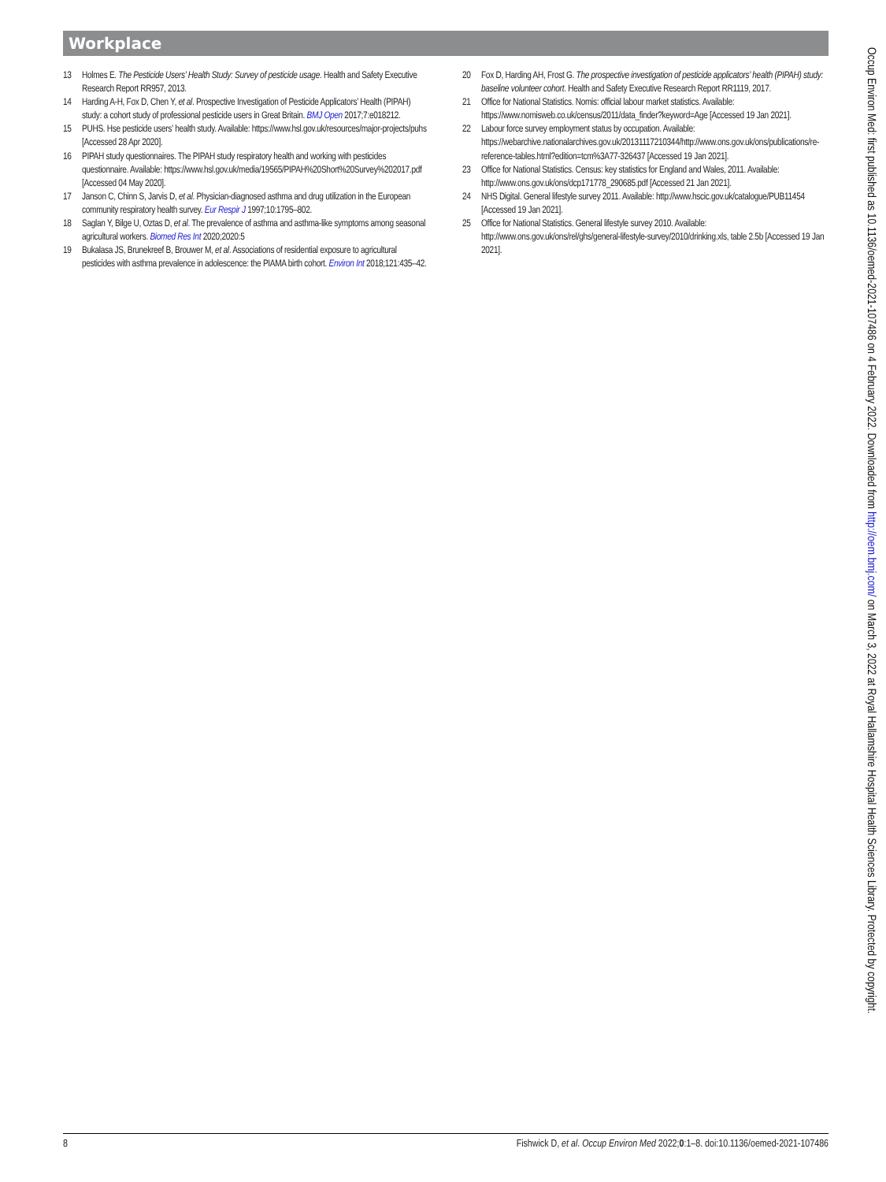Workplace
13 Holmes E. The Pesticide Users’ Health Study: Survey of pesticide usage. Health and Safety Executive Research Report RR957, 2013.
14 Harding A-H, Fox D, Chen Y, et al. Prospective Investigation of Pesticide Applicators’ Health (PIPAH) study: a cohort study of professional pesticide users in Great Britain. BMJ Open 2017;7:e018212.
15 PUHS. Hse pesticide users’ health study. Available: https://www.hsl.gov.uk/resources/major-projects/puhs [Accessed 28 Apr 2020].
16 PIPAH study questionnaires. The PIPAH study respiratory health and working with pesticides questionnaire. Available: https://www.hsl.gov.uk/media/19565/PIPAH%20Short%20Survey%202017.pdf [Accessed 04 May 2020].
17 Janson C, Chinn S, Jarvis D, et al. Physician-diagnosed asthma and drug utilization in the European community respiratory health survey. Eur Respir J 1997;10:1795–802.
18 Saglan Y, Bilge U, Oztas D, et al. The prevalence of asthma and asthma-like symptoms among seasonal agricultural workers. Biomed Res Int 2020;2020:5
19 Bukalasa JS, Brunekreef B, Brouwer M, et al. Associations of residential exposure to agricultural pesticides with asthma prevalence in adolescence: the PIAMA birth cohort. Environ Int 2018;121:435–42.
20 Fox D, Harding AH, Frost G. The prospective investigation of pesticide applicators’ health (PIPAH) study: baseline volunteer cohort. Health and Safety Executive Research Report RR1119, 2017.
21 Office for National Statistics. Nomis: official labour market statistics. Available: https://www.nomisweb.co.uk/census/2011/data_finder?keyword=Age [Accessed 19 Jan 2021].
22 Labour force survey employment status by occupation. Available: https://webarchive.nationalarchives.gov.uk/20131117210344/http://www.ons.gov.uk/ons/publications/re-reference-tables.html?edition=tcm%3A77-326437 [Accessed 19 Jan 2021].
23 Office for National Statistics. Census: key statistics for England and Wales, 2011. Available: http://www.ons.gov.uk/ons/dcp171778_290685.pdf [Accessed 21 Jan 2021].
24 NHS Digital. General lifestyle survey 2011. Available: http://www.hscic.gov.uk/catalogue/PUB11454 [Accessed 19 Jan 2021].
25 Office for National Statistics. General lifestyle survey 2010. Available: http://www.ons.gov.uk/ons/rel/ghs/general-lifestyle-survey/2010/drinking.xls, table 2.5b [Accessed 19 Jan 2021].
8 Fishwick D, et al. Occup Environ Med 2022;0:1–8. doi:10.1136/oemed-2021-107486
Occup Environ Med: first published as 10.1136/oemed-2021-107486 on 4 February 2022. Downloaded from http://oem.bmj.com/ on March 3, 2022 at Royal Hallamshire Hospital Health Sciences Library. Protected by copyright.